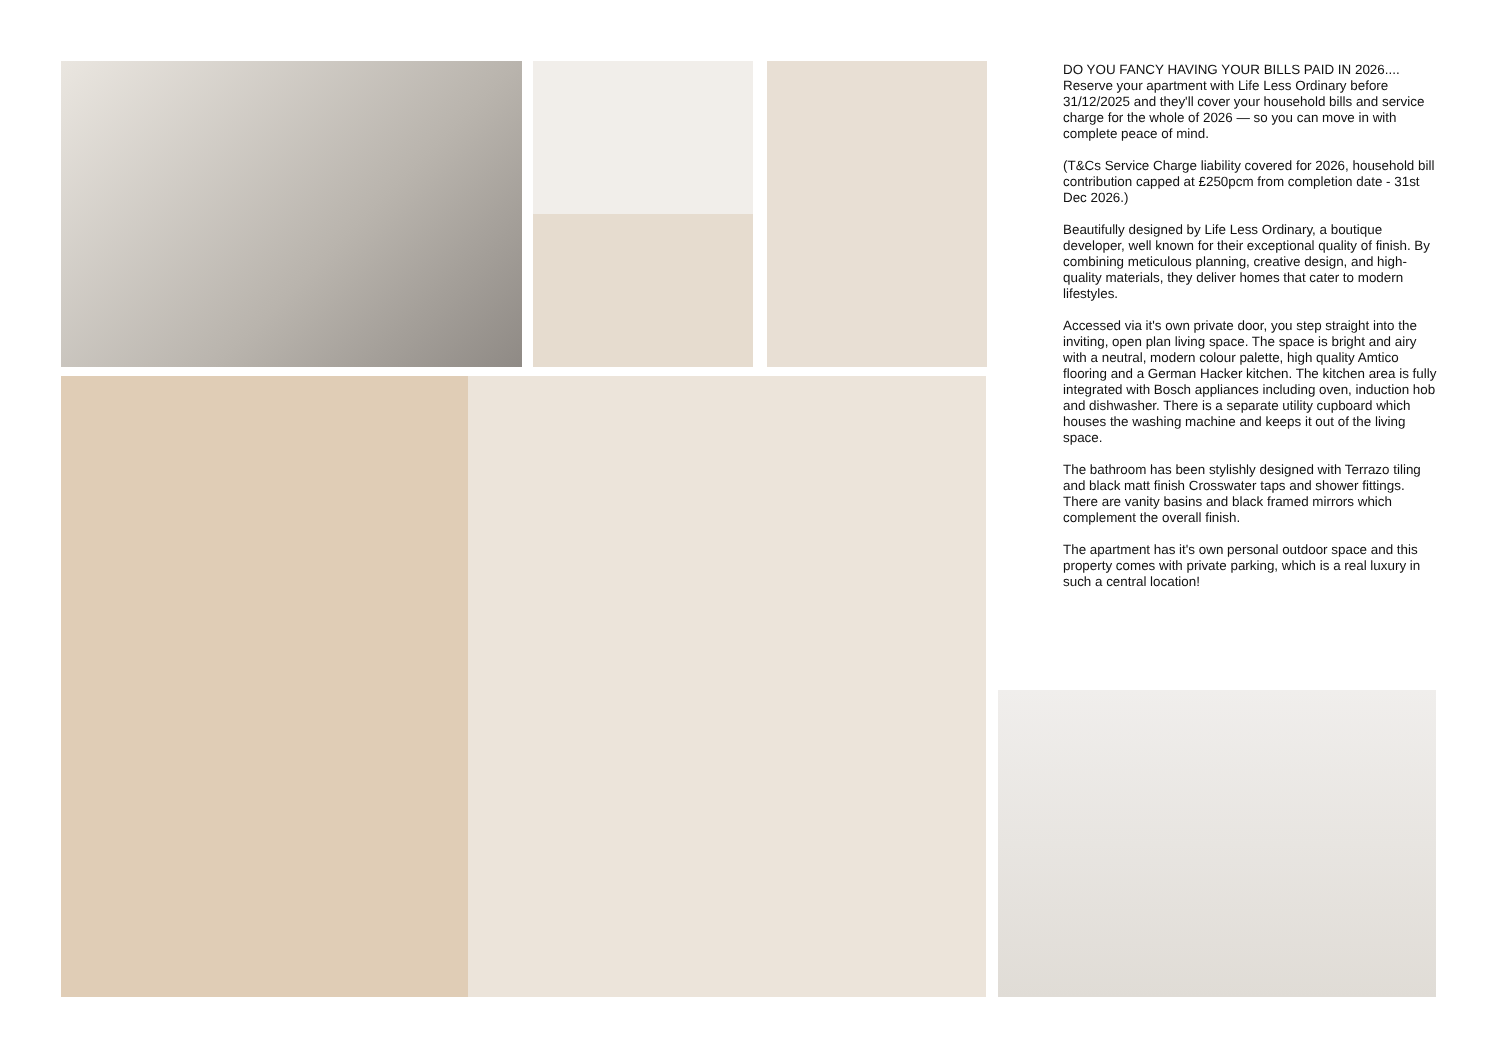DO YOU FANCY HAVING YOUR BILLS PAID IN 2026.... Reserve your apartment with Life Less Ordinary before 31/12/2025 and they'll cover your household bills and service charge for the whole of 2026 — so you can move in with complete peace of mind.
(T&Cs Service Charge liability covered for 2026, household bill contribution capped at £250pcm from completion date - 31st Dec 2026.)
Beautifully designed by Life Less Ordinary, a boutique developer, well known for their exceptional quality of finish. By combining meticulous planning, creative design, and high-quality materials, they deliver homes that cater to modern lifestyles.
Accessed via it's own private door, you step straight into the inviting, open plan living space. The space is bright and airy with a neutral, modern colour palette, high quality Amtico flooring and a German Hacker kitchen. The kitchen area is fully integrated with Bosch appliances including oven, induction hob and dishwasher. There is a separate utility cupboard which houses the washing machine and keeps it out of the living space.
The bathroom has been stylishly designed with Terrazo tiling and black matt finish Crosswater taps and shower fittings. There are vanity basins and black framed mirrors which complement the overall finish.
The apartment has it's own personal outdoor space and this property comes with private parking, which is a real luxury in such a central location!